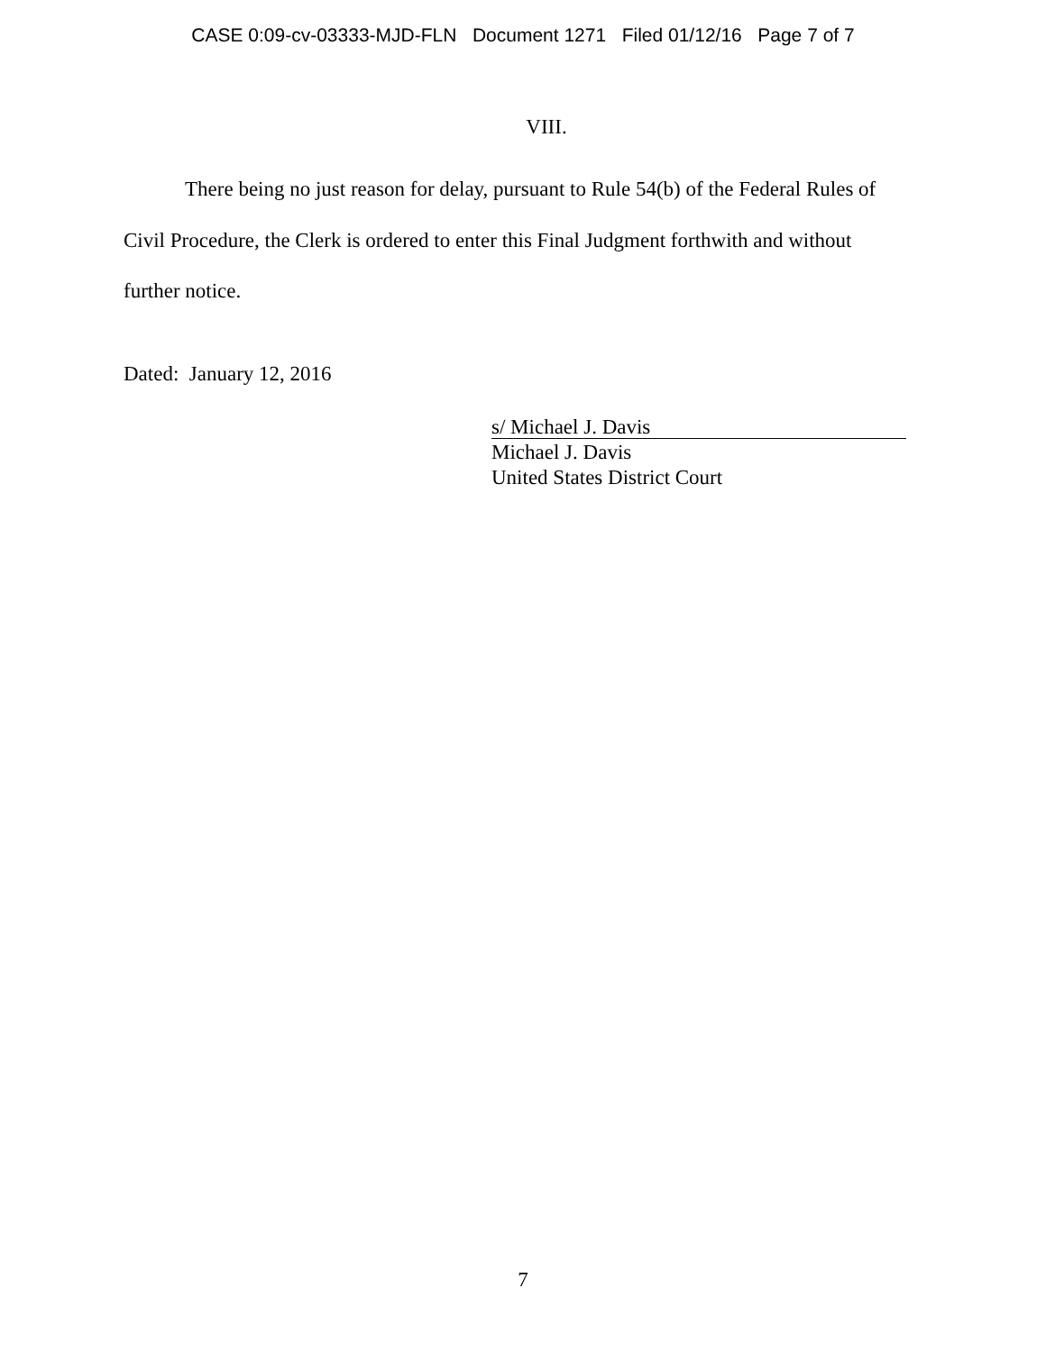CASE 0:09-cv-03333-MJD-FLN Document 1271 Filed 01/12/16 Page 7 of 7
VIII.
There being no just reason for delay, pursuant to Rule 54(b) of the Federal Rules of Civil Procedure, the Clerk is ordered to enter this Final Judgment forthwith and without further notice.
Dated: January 12, 2016
s/ Michael J. Davis
Michael J. Davis
United States District Court
7